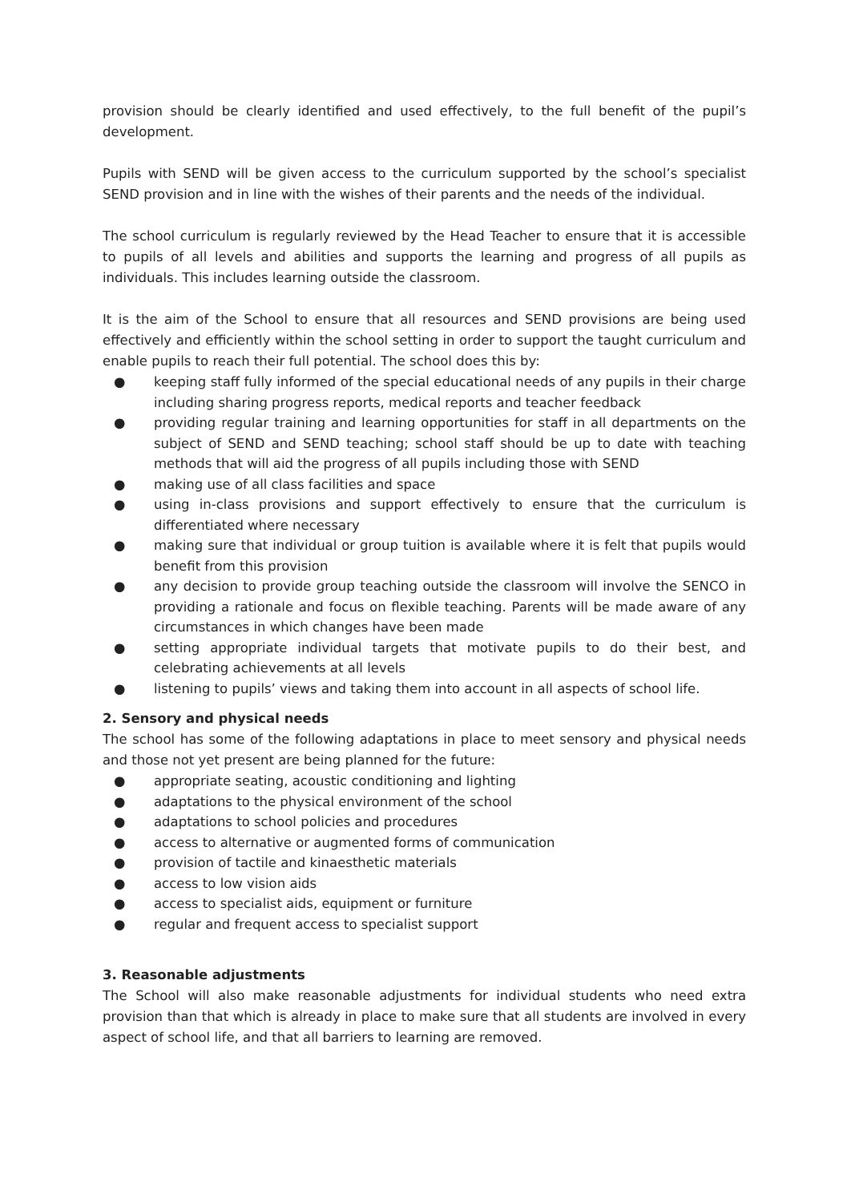provision should be clearly identified and used effectively, to the full benefit of the pupil’s development.
Pupils with SEND will be given access to the curriculum supported by the school’s specialist SEND provision and in line with the wishes of their parents and the needs of the individual.
The school curriculum is regularly reviewed by the Head Teacher to ensure that it is accessible to pupils of all levels and abilities and supports the learning and progress of all pupils as individuals. This includes learning outside the classroom.
It is the aim of the School to ensure that all resources and SEND provisions are being used effectively and efficiently within the school setting in order to support the taught curriculum and enable pupils to reach their full potential. The school does this by:
● keeping staff fully informed of the special educational needs of any pupils in their charge including sharing progress reports, medical reports and teacher feedback
● providing regular training and learning opportunities for staff in all departments on the subject of SEND and SEND teaching; school staff should be up to date with teaching methods that will aid the progress of all pupils including those with SEND
● making use of all class facilities and space
● using in-class provisions and support effectively to ensure that the curriculum is differentiated where necessary
● making sure that individual or group tuition is available where it is felt that pupils would benefit from this provision
● any decision to provide group teaching outside the classroom will involve the SENCO in providing a rationale and focus on flexible teaching. Parents will be made aware of any circumstances in which changes have been made
● setting appropriate individual targets that motivate pupils to do their best, and celebrating achievements at all levels
● listening to pupils’ views and taking them into account in all aspects of school life.
2. Sensory and physical needs
The school has some of the following adaptations in place to meet sensory and physical needs and those not yet present are being planned for the future:
● appropriate seating, acoustic conditioning and lighting
● adaptations to the physical environment of the school
● adaptations to school policies and procedures
● access to alternative or augmented forms of communication
● provision of tactile and kinaesthetic materials
● access to low vision aids
● access to specialist aids, equipment or furniture
● regular and frequent access to specialist support
3. Reasonable adjustments
The School will also make reasonable adjustments for individual students who need extra provision than that which is already in place to make sure that all students are involved in every aspect of school life, and that all barriers to learning are removed.